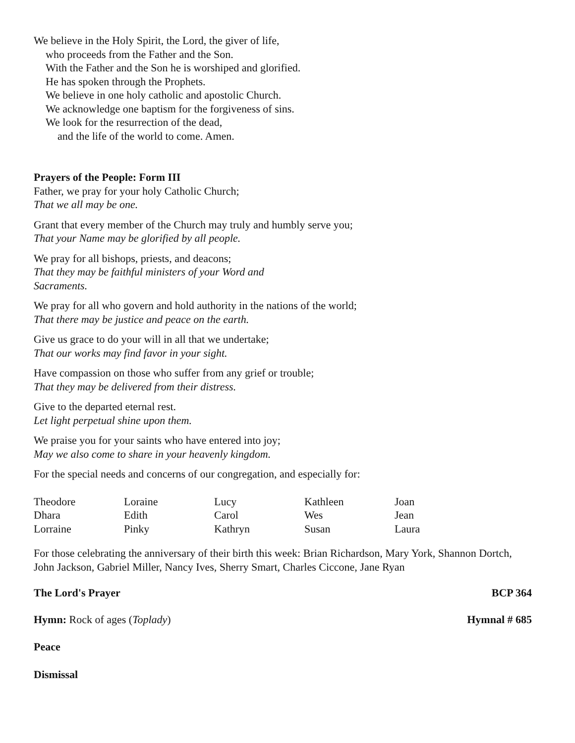We believe in the Holy Spirit, the Lord, the giver of life,
who proceeds from the Father and the Son.
With the Father and the Son he is worshiped and glorified.
He has spoken through the Prophets.
We believe in one holy catholic and apostolic Church.
We acknowledge one baptism for the forgiveness of sins.
We look for the resurrection of the dead,
and the life of the world to come. Amen.
Prayers of the People: Form III
Father, we pray for your holy Catholic Church;
That we all may be one.
Grant that every member of the Church may truly and humbly serve you;
That your Name may be glorified by all people.
We pray for all bishops, priests, and deacons;
That they may be faithful ministers of your Word and
Sacraments.
We pray for all who govern and hold authority in the nations of the world;
That there may be justice and peace on the earth.
Give us grace to do your will in all that we undertake;
That our works may find favor in your sight.
Have compassion on those who suffer from any grief or trouble;
That they may be delivered from their distress.
Give to the departed eternal rest.
Let light perpetual shine upon them.
We praise you for your saints who have entered into joy;
May we also come to share in your heavenly kingdom.
For the special needs and concerns of our congregation, and especially for:
| Theodore | Loraine | Lucy | Kathleen | Joan |
| Dhara | Edith | Carol | Wes | Jean |
| Lorraine | Pinky | Kathryn | Susan | Laura |
For those celebrating the anniversary of their birth this week: Brian Richardson, Mary York, Shannon Dortch, John Jackson, Gabriel Miller, Nancy Ives, Sherry Smart, Charles Ciccone, Jane Ryan
The Lord's Prayer BCP 364
Hymn: Rock of ages (Toplady) Hymnal # 685
Peace
Dismissal